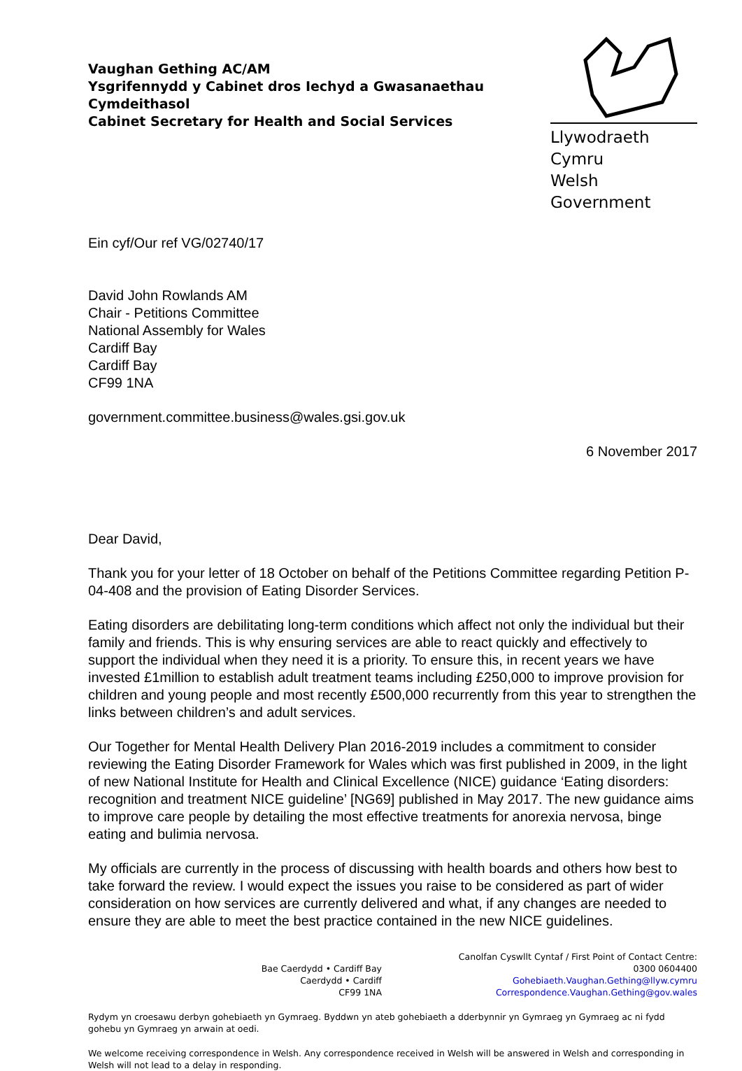Vaughan Gething AC/AM
Ysgrifennydd y Cabinet dros Iechyd a Gwasanaethau
Cymdeithasol
Cabinet Secretary for Health and Social Services
Llywodraeth Cymru
Welsh Government
Ein cyf/Our ref VG/02740/17
David John Rowlands AM
Chair - Petitions Committee
National Assembly for Wales
Cardiff Bay
Cardiff Bay
CF99 1NA
government.committee.business@wales.gsi.gov.uk
6 November 2017
Dear David,
Thank you for your letter of 18 October on behalf of the Petitions Committee regarding Petition P-04-408 and the provision of Eating Disorder Services.
Eating disorders are debilitating long-term conditions which affect not only the individual but their family and friends. This is why ensuring services are able to react quickly and effectively to support the individual when they need it is a priority. To ensure this, in recent years we have invested £1million to establish adult treatment teams including £250,000 to improve provision for children and young people and most recently £500,000 recurrently from this year to strengthen the links between children’s and adult services.
Our Together for Mental Health Delivery Plan 2016-2019 includes a commitment to consider reviewing the Eating Disorder Framework for Wales which was first published in 2009, in the light of new National Institute for Health and Clinical Excellence (NICE) guidance ‘Eating disorders: recognition and treatment NICE guideline’ [NG69] published in May 2017. The new guidance aims to improve care people by detailing the most effective treatments for anorexia nervosa, binge eating and bulimia nervosa.
My officials are currently in the process of discussing with health boards and others how best to take forward the review. I would expect the issues you raise to be considered as part of wider consideration on how services are currently delivered and what, if any changes are needed to ensure they are able to meet the best practice contained in the new NICE guidelines.
Bae Caerdydd • Cardiff Bay
Caerdydd • Cardiff
CF99 1NA
Canolfan Cyswllt Cyntaf / First Point of Contact Centre:
0300 0604400
Gohebiaeth.Vaughan.Gething@llyw.cymru
Correspondence.Vaughan.Gething@gov.wales
Rydym yn croesawu derbyn gohebiaeth yn Gymraeg. Byddwn yn ateb gohebiaeth a dderbynnir yn Gymraeg yn Gymraeg ac ni fydd gohebu yn Gymraeg yn arwain at oedi.
We welcome receiving correspondence in Welsh. Any correspondence received in Welsh will be answered in Welsh and corresponding in Welsh will not lead to a delay in responding.